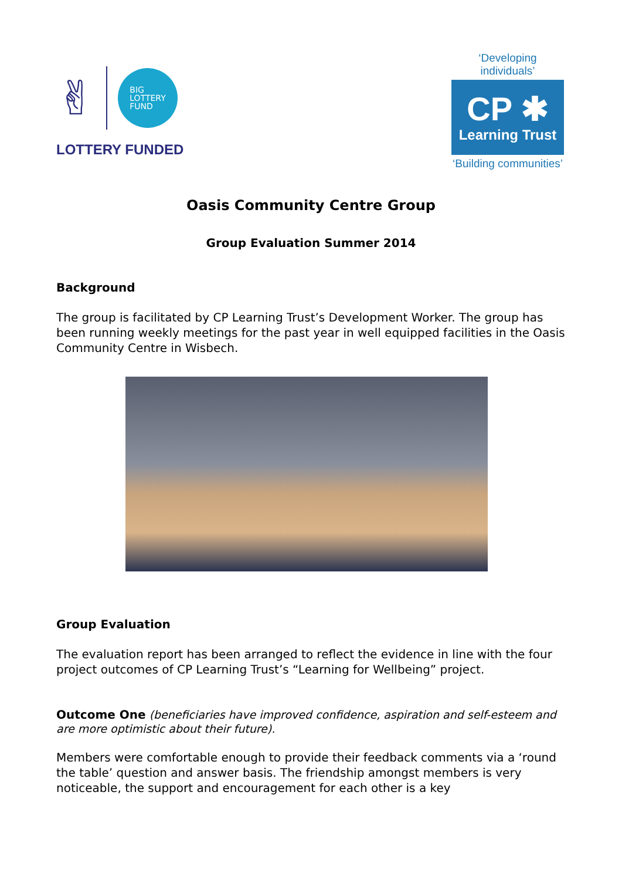✌
BIG
LOTTERY
FUND
LOTTERY FUNDED
‘Developing individuals’
CP ✱
Learning Trust
‘Building communities’
Oasis Community Centre Group
Group Evaluation Summer 2014
Background
The group is facilitated by CP Learning Trust’s Development Worker. The group has been running weekly meetings for the past year in well equipped facilities in the Oasis Community Centre in Wisbech.
Group Evaluation
The evaluation report has been arranged to reflect the evidence in line with the four project outcomes of CP Learning Trust’s “Learning for Wellbeing” project.
Outcome One (beneficiaries have improved confidence, aspiration and self-esteem and are more optimistic about their future).
Members were comfortable enough to provide their feedback comments via a ‘round the table’ question and answer basis. The friendship amongst members is very noticeable, the support and encouragement for each other is a key